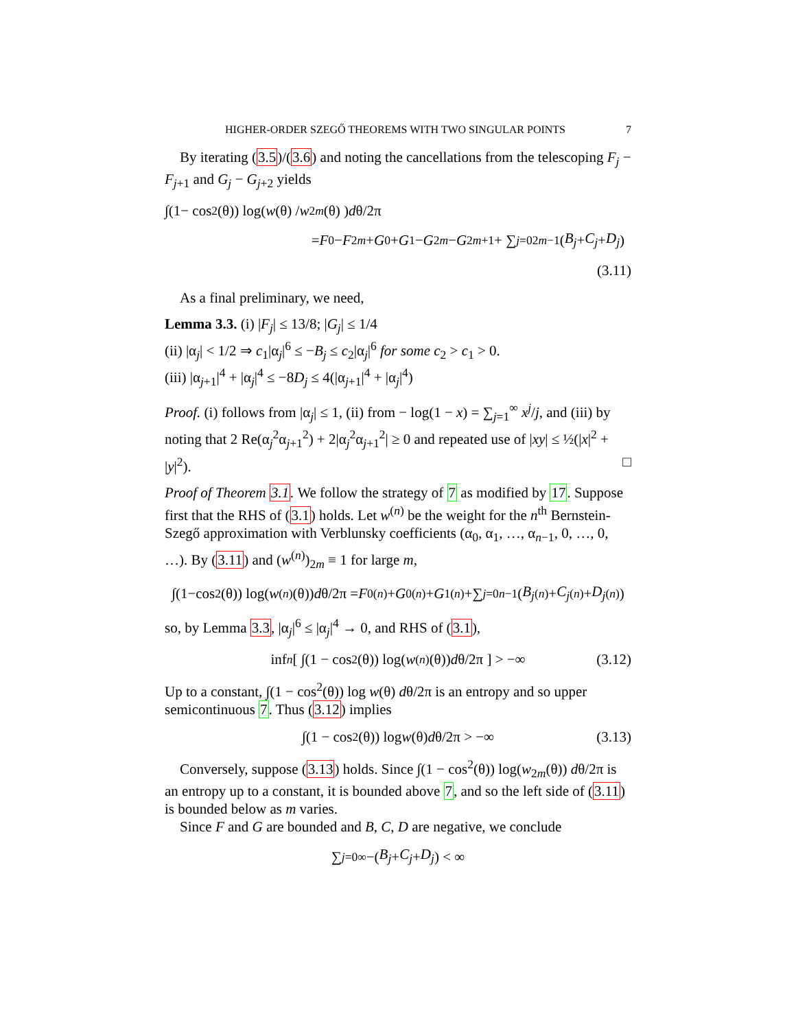HIGHER-ORDER SZEGŐ THEOREMS WITH TWO SINGULAR POINTS 7
By iterating (3.5)/(3.6) and noting the cancellations from the telescoping F<sub>j</sub> − F<sub>j+1</sub> and G<sub>j</sub> − G<sub>j+2</sub> yields
∫(1− cos<sup>2</sup>(θ)) log( w (θ) / w<sub>2m</sub> (θ) ) d θ/2π
= F<sub>0</sub> − F<sub>2m</sub> + G<sub>0</sub> + G<sub>1</sub> − G<sub>2m</sub> − G<sub>2m+1</sub> + ∑<sub>j=0</sub><sup>2m−1</sup> (B<sub>j</sub> + C<sub>j</sub> + D<sub>j</sub>)
(3.11)
As a final preliminary, we need,
Lemma 3.3. (i) |F<sub>j</sub>| ≤ 13/8; |G<sub>j</sub>| ≤ 1/4
(ii) |α<sub>j</sub>| < 1/2 ⇒ c<sub>1</sub>|α<sub>j</sub>|<sup>6</sup> ≤ −B<sub>j</sub> ≤ c<sub>2</sub>|α<sub>j</sub>|<sup>6</sup> for some c<sub>2</sub> > c<sub>1</sub> > 0.
(iii) |α<sub>j+1</sub>|<sup>4</sup> + |α<sub>j</sub>|<sup>4</sup> ≤ −8D<sub>j</sub> ≤ 4(|α<sub>j+1</sub>|<sup>4</sup> + |α<sub>j</sub>|<sup>4</sup>)
Proof. (i) follows from |α<sub>j</sub>| ≤ 1, (ii) from − log(1 − x) = ∑<sub>j=1</sub><sup>∞</sup> x<sup>j</sup>/j, and (iii) by noting that 2 Re(α<sub>j</sub><sup>2</sup>α<sub>j+1</sub><sup>2</sup>) + 2|α<sub>j</sub><sup>2</sup>α<sub>j+1</sub><sup>2</sup>| ≥ 0 and repeated use of |xy| ≤ ½(|x|<sup>2</sup> + |y|<sup>2</sup>). □
Proof of Theorem 3.1. We follow the strategy of 7 as modified by 17. Suppose first that the RHS of (3.1) holds. Let w<sup>(n)</sup> be the weight for the n<sup>th</sup> Bernstein-Szegő approximation with Verblunsky coefficients (α<sub>0</sub>, α<sub>1</sub>, …, α<sub>n−1</sub>, 0, …, 0, …). By (3.11) and (w<sup>(n)</sup>)<sub>2m</sub> ≡ 1 for large m,
∫(1−cos<sup>2</sup>(θ)) log(w<sup>(n)</sup>(θ)) d θ/2π = F<sub>0</sub><sup>(n)</sup>+ G<sub>0</sub><sup>(n)</sup>+ G<sub>1</sub><sup>(n)</sup>+∑<sub>j=0</sub><sup>n−1</sup>(B<sub>j</sub><sup>(n)</sup>+ C<sub>j</sub><sup>(n)</sup>+ D<sub>j</sub><sup>(n)</sup>)
so, by Lemma 3.3, |α<sub>j</sub>|<sup>6</sup> ≤ |α<sub>j</sub>|<sup>4</sup> → 0, and RHS of (3.1),
inf<sub>n</sub> [ ∫(1 − cos<sup>2</sup>(θ)) log(w<sup>(n)</sup>(θ)) d θ/2π ] > −∞ (3.12)
Up to a constant, ∫(1 − cos<sup>2</sup>(θ)) log w(θ) dθ/2π is an entropy and so upper semicontinuous 7. Thus (3.12) implies
∫(1 − cos<sup>2</sup>(θ)) log w (θ) d θ/2π > −∞ (3.13)
Conversely, suppose (3.13) holds. Since ∫(1 − cos<sup>2</sup>(θ)) log(w<sub>2m</sub>(θ)) dθ/2π is an entropy up to a constant, it is bounded above 7, and so the left side of (3.11) is bounded below as m varies.
Since F and G are bounded and B, C, D are negative, we conclude
∑<sub>j=0</sub><sup>∞</sup> −(B<sub>j</sub> + C<sub>j</sub> + D<sub>j</sub>) < ∞